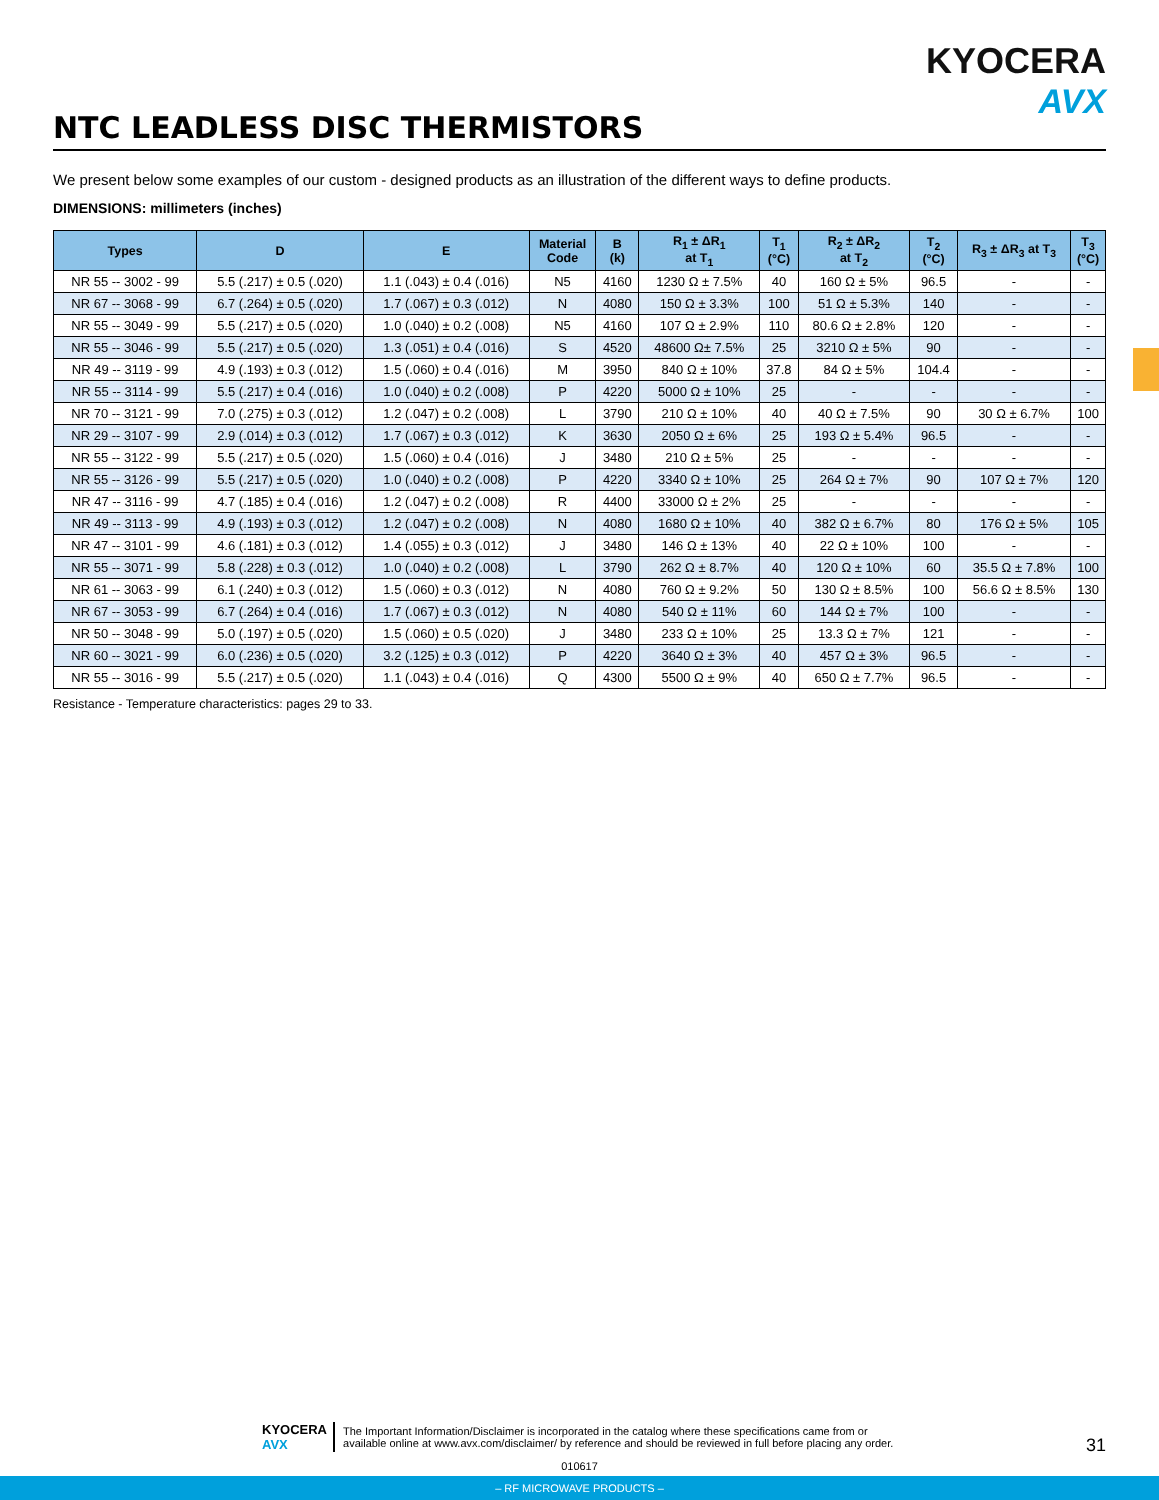KYOCERA
AVX
NTC LEADLESS DISC THERMISTORS
We present below some examples of our custom - designed products as an illustration of the different ways to define products.
DIMENSIONS: millimeters (inches)
| Types | D | E | Material Code | B (k) | R<sub>1</sub> ± ΔR<sub>1</sub> at T<sub>1</sub> | T<sub>1</sub> (°C) | R<sub>2</sub> ± ΔR<sub>2</sub> at T<sub>2</sub> | T<sub>2</sub> (°C) | R<sub>3</sub> ± ΔR<sub>3</sub> at T<sub>3</sub> | T<sub>3</sub> (°C) |
| --- | --- | --- | --- | --- | --- | --- | --- | --- | --- | --- |
| NR 55 -- 3002 - 99 | 5.5 (.217) ± 0.5 (.020) | 1.1 (.043) ± 0.4 (.016) | N5 | 4160 | 1230 Ω ± 7.5% | 40 | 160 Ω ± 5% | 96.5 | - | - |
| NR 67 -- 3068 - 99 | 6.7 (.264) ± 0.5 (.020) | 1.7 (.067) ± 0.3 (.012) | N | 4080 | 150 Ω ± 3.3% | 100 | 51 Ω ± 5.3% | 140 | - | - |
| NR 55 -- 3049 - 99 | 5.5 (.217) ± 0.5 (.020) | 1.0 (.040) ± 0.2 (.008) | N5 | 4160 | 107 Ω ± 2.9% | 110 | 80.6 Ω ± 2.8% | 120 | - | - |
| NR 55 -- 3046 - 99 | 5.5 (.217) ± 0.5 (.020) | 1.3 (.051) ± 0.4 (.016) | S | 4520 | 48600 Ω± 7.5% | 25 | 3210 Ω ± 5% | 90 | - | - |
| NR 49 -- 3119 - 99 | 4.9 (.193) ± 0.3 (.012) | 1.5 (.060) ± 0.4 (.016) | M | 3950 | 840 Ω ± 10% | 37.8 | 84 Ω ± 5% | 104.4 | - | - |
| NR 55 -- 3114 - 99 | 5.5 (.217) ± 0.4 (.016) | 1.0 (.040) ± 0.2 (.008) | P | 4220 | 5000 Ω ± 10% | 25 | - | - | - | - |
| NR 70 -- 3121 - 99 | 7.0 (.275) ± 0.3 (.012) | 1.2 (.047) ± 0.2 (.008) | L | 3790 | 210 Ω ± 10% | 40 | 40 Ω ± 7.5% | 90 | 30 Ω ± 6.7% | 100 |
| NR 29 -- 3107 - 99 | 2.9 (.014) ± 0.3 (.012) | 1.7 (.067) ± 0.3 (.012) | K | 3630 | 2050 Ω ± 6% | 25 | 193 Ω ± 5.4% | 96.5 | - | - |
| NR 55 -- 3122 - 99 | 5.5 (.217) ± 0.5 (.020) | 1.5 (.060) ± 0.4 (.016) | J | 3480 | 210 Ω ± 5% | 25 | - | - | - | - |
| NR 55 -- 3126 - 99 | 5.5 (.217) ± 0.5 (.020) | 1.0 (.040) ± 0.2 (.008) | P | 4220 | 3340 Ω ± 10% | 25 | 264 Ω ± 7% | 90 | 107 Ω ± 7% | 120 |
| NR 47 -- 3116 - 99 | 4.7 (.185) ± 0.4 (.016) | 1.2 (.047) ± 0.2 (.008) | R | 4400 | 33000 Ω ± 2% | 25 | - | - | - | - |
| NR 49 -- 3113 - 99 | 4.9 (.193) ± 0.3 (.012) | 1.2 (.047) ± 0.2 (.008) | N | 4080 | 1680 Ω ± 10% | 40 | 382 Ω ± 6.7% | 80 | 176 Ω ± 5% | 105 |
| NR 47 -- 3101 - 99 | 4.6 (.181) ± 0.3 (.012) | 1.4 (.055) ± 0.3 (.012) | J | 3480 | 146 Ω ± 13% | 40 | 22 Ω ± 10% | 100 | - | - |
| NR 55 -- 3071 - 99 | 5.8 (.228) ± 0.3 (.012) | 1.0 (.040) ± 0.2 (.008) | L | 3790 | 262 Ω ± 8.7% | 40 | 120 Ω ± 10% | 60 | 35.5 Ω ± 7.8% | 100 |
| NR 61 -- 3063 - 99 | 6.1 (.240) ± 0.3 (.012) | 1.5 (.060) ± 0.3 (.012) | N | 4080 | 760 Ω ± 9.2% | 50 | 130 Ω ± 8.5% | 100 | 56.6 Ω ± 8.5% | 130 |
| NR 67 -- 3053 - 99 | 6.7 (.264) ± 0.4 (.016) | 1.7 (.067) ± 0.3 (.012) | N | 4080 | 540 Ω ± 11% | 60 | 144 Ω ± 7% | 100 | - | - |
| NR 50 -- 3048 - 99 | 5.0 (.197) ± 0.5 (.020) | 1.5 (.060) ± 0.5 (.020) | J | 3480 | 233 Ω ± 10% | 25 | 13.3 Ω ± 7% | 121 | - | - |
| NR 60 -- 3021 - 99 | 6.0 (.236) ± 0.5 (.020) | 3.2 (.125) ± 0.3 (.012) | P | 4220 | 3640 Ω ± 3% | 40 | 457 Ω ± 3% | 96.5 | - | - |
| NR 55 -- 3016 - 99 | 5.5 (.217) ± 0.5 (.020) | 1.1 (.043) ± 0.4 (.016) | Q | 4300 | 5500 Ω ± 9% | 40 | 650 Ω ± 7.7% | 96.5 | - | - |
Resistance - Temperature characteristics: pages 29 to 33.
KYOCERA
AVX
The Important Information/Disclaimer is incorporated in the catalog where these specifications came from or
available online at www.avx.com/disclaimer/ by reference and should be reviewed in full before placing any order.
31
010617
– RF MICROWAVE PRODUCTS –